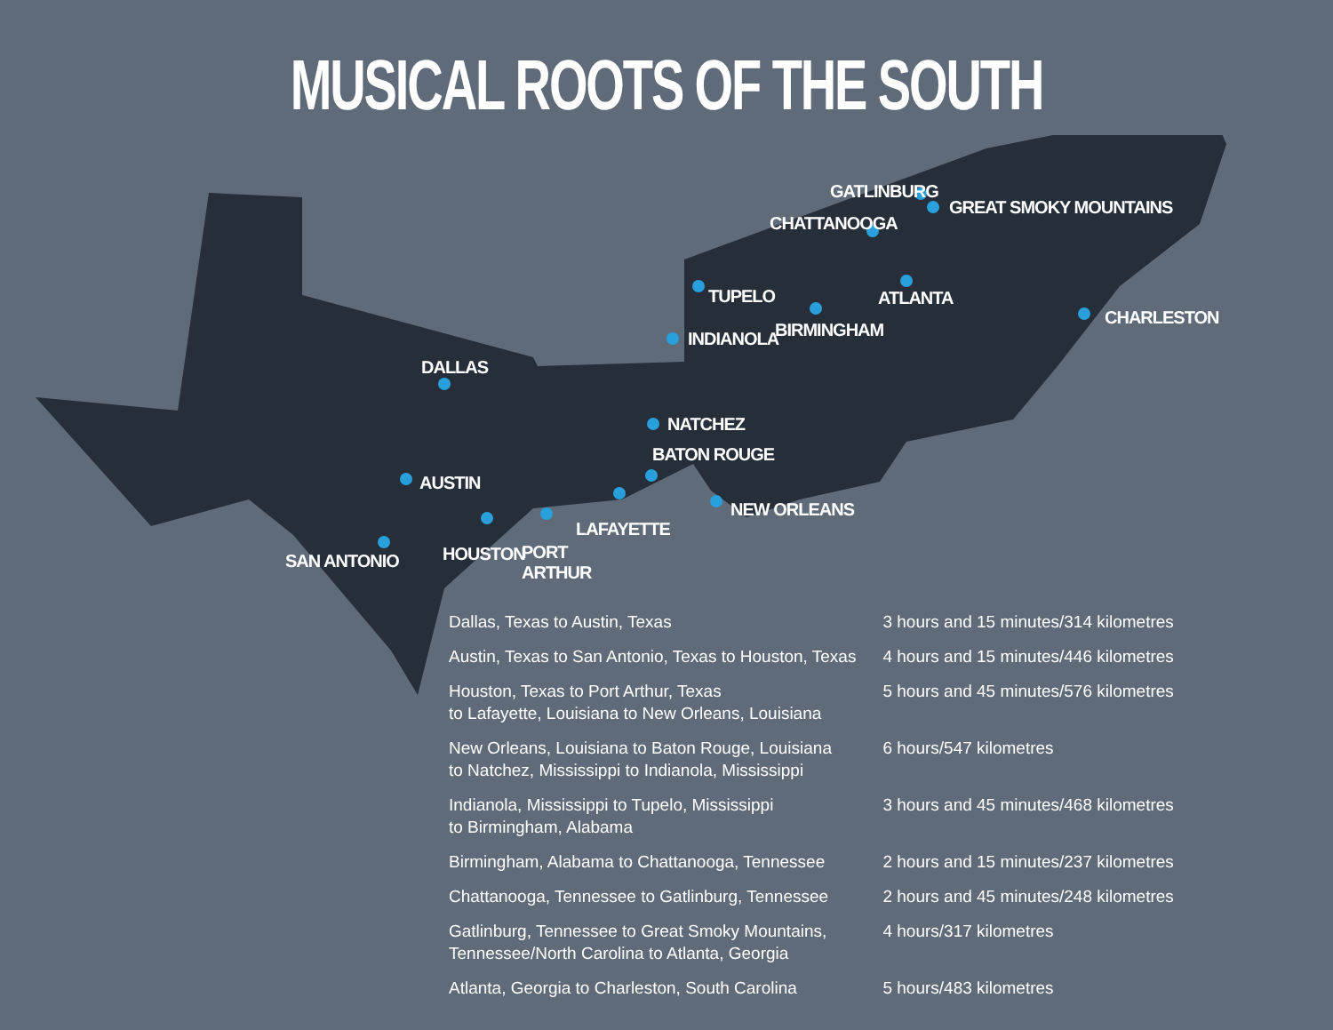MUSICAL ROOTS OF THE SOUTH
DALLAS
AUSTIN
SAN ANTONIO HOUSTON PORT
ARTHUR
LAFAYETTE
BATON ROUGE
NEW ORLEANS
NATCHEZ
INDIANOLA
TUPELO
BIRMINGHAM
ATLANTA
CHARLESTON
CHATTANOOGA
GATLINBURG
GREAT SMOKY MOUNTAINS
| Dallas, Texas to Austin, Texas | 3 hours and 15 minutes/314 kilometres |
| Austin, Texas to San Antonio, Texas to Houston, Texas | 4 hours and 15 minutes/446 kilometres |
| Houston, Texas to Port Arthur, Texas to Lafayette, Louisiana to New Orleans, Louisiana | 5 hours and 45 minutes/576 kilometres |
| New Orleans, Louisiana to Baton Rouge, Louisiana to Natchez, Mississippi to Indianola, Mississippi | 6 hours/547 kilometres |
| Indianola, Mississippi to Tupelo, Mississippi to Birmingham, Alabama | 3 hours and 45 minutes/468 kilometres |
| Birmingham, Alabama to Chattanooga, Tennessee | 2 hours and 15 minutes/237 kilometres |
| Chattanooga, Tennessee to Gatlinburg, Tennessee | 2 hours and 45 minutes/248 kilometres |
| Gatlinburg, Tennessee to Great Smoky Mountains, Tennessee/North Carolina to Atlanta, Georgia | 4 hours/317 kilometres |
| Atlanta, Georgia to Charleston, South Carolina | 5 hours/483 kilometres |